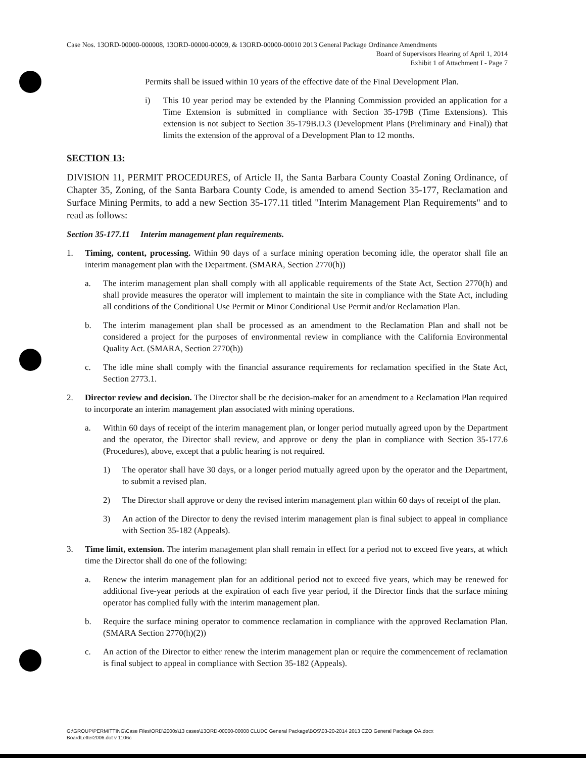Case Nos. 13ORD-00000-000008, 13ORD-00000-00009, & 13ORD-00000-00010 2013 General Package Ordinance Amendments
Board of Supervisors Hearing of April 1, 2014
Exhibit 1 of Attachment I - Page 7
Permits shall be issued within 10 years of the effective date of the Final Development Plan.
i) This 10 year period may be extended by the Planning Commission provided an application for a Time Extension is submitted in compliance with Section 35-179B (Time Extensions). This extension is not subject to Section 35-179B.D.3 (Development Plans (Preliminary and Final)) that limits the extension of the approval of a Development Plan to 12 months.
SECTION 13:
DIVISION 11, PERMIT PROCEDURES, of Article II, the Santa Barbara County Coastal Zoning Ordinance, of Chapter 35, Zoning, of the Santa Barbara County Code, is amended to amend Section 35-177, Reclamation and Surface Mining Permits, to add a new Section 35-177.11 titled "Interim Management Plan Requirements" and to read as follows:
Section 35-177.11 Interim management plan requirements.
1. Timing, content, processing. Within 90 days of a surface mining operation becoming idle, the operator shall file an interim management plan with the Department. (SMARA, Section 2770(h))
a. The interim management plan shall comply with all applicable requirements of the State Act, Section 2770(h) and shall provide measures the operator will implement to maintain the site in compliance with the State Act, including all conditions of the Conditional Use Permit or Minor Conditional Use Permit and/or Reclamation Plan.
b. The interim management plan shall be processed as an amendment to the Reclamation Plan and shall not be considered a project for the purposes of environmental review in compliance with the California Environmental Quality Act. (SMARA, Section 2770(h))
c. The idle mine shall comply with the financial assurance requirements for reclamation specified in the State Act, Section 2773.1.
2. Director review and decision. The Director shall be the decision-maker for an amendment to a Reclamation Plan required to incorporate an interim management plan associated with mining operations.
a. Within 60 days of receipt of the interim management plan, or longer period mutually agreed upon by the Department and the operator, the Director shall review, and approve or deny the plan in compliance with Section 35-177.6 (Procedures), above, except that a public hearing is not required.
1) The operator shall have 30 days, or a longer period mutually agreed upon by the operator and the Department, to submit a revised plan.
2) The Director shall approve or deny the revised interim management plan within 60 days of receipt of the plan.
3) An action of the Director to deny the revised interim management plan is final subject to appeal in compliance with Section 35-182 (Appeals).
3. Time limit, extension. The interim management plan shall remain in effect for a period not to exceed five years, at which time the Director shall do one of the following:
a. Renew the interim management plan for an additional period not to exceed five years, which may be renewed for additional five-year periods at the expiration of each five year period, if the Director finds that the surface mining operator has complied fully with the interim management plan.
b. Require the surface mining operator to commence reclamation in compliance with the approved Reclamation Plan. (SMARA Section 2770(h)(2))
c. An action of the Director to either renew the interim management plan or require the commencement of reclamation is final subject to appeal in compliance with Section 35-182 (Appeals).
G:\GROUP\PERMITTING\Case Files\ORD\2000s\13 cases\13ORD-00000-00008 CLUDC General Package\BOS\03-20-2014 2013 CZO General Package OA.docx
BoardLetter2006.dot v 1106c